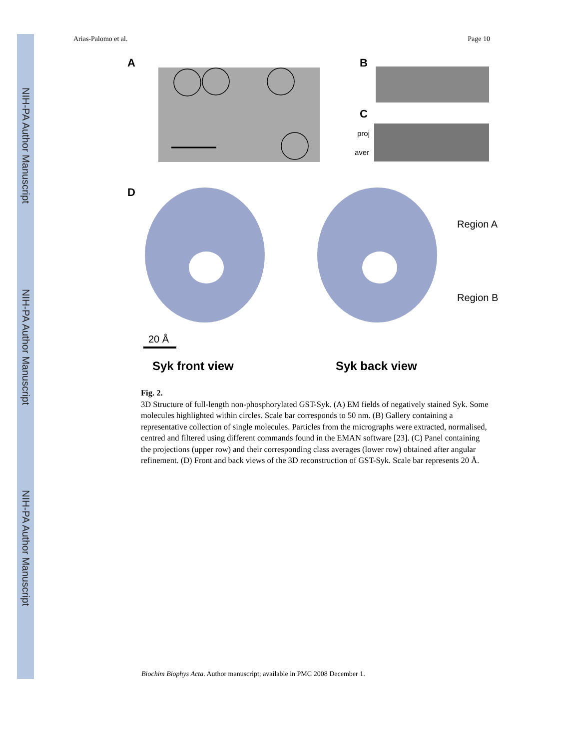NIH-PA Author Manuscript
NIH-PA Author Manuscript
NIH-PA Author Manuscript
Arias-Palomo et al. Page 10
A
B
C
proj
aver
D
Region A
Region B
20 Å
Syk front view
Syk back view
Fig. 2.
3D Structure of full-length non-phosphorylated GST-Syk. (A) EM fields of negatively stained Syk. Some molecules highlighted within circles. Scale bar corresponds to 50 nm. (B) Gallery containing a representative collection of single molecules. Particles from the micrographs were extracted, normalised, centred and filtered using different commands found in the EMAN software [23]. (C) Panel containing the projections (upper row) and their corresponding class averages (lower row) obtained after angular refinement. (D) Front and back views of the 3D reconstruction of GST-Syk. Scale bar represents 20 Å.
Biochim Biophys Acta. Author manuscript; available in PMC 2008 December 1.